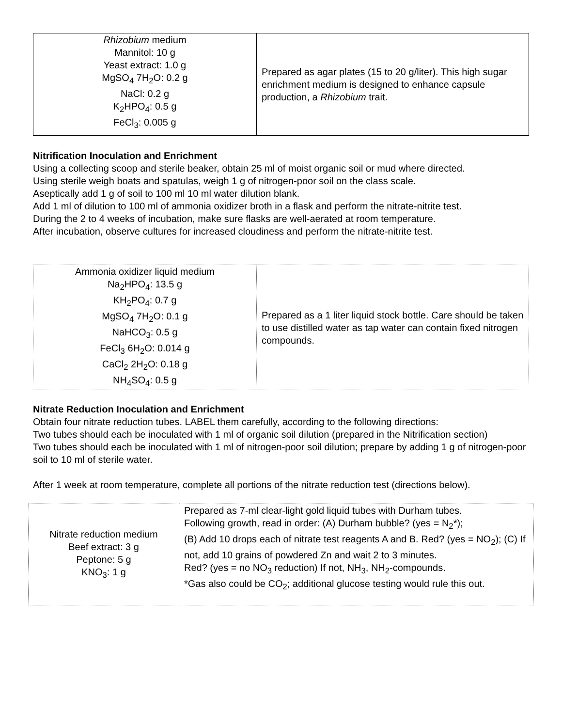| Rhizobium medium Mannitol: 10 g Yeast extract: 1.0 g MgSO<sub>4</sub> 7H<sub>2</sub>O: 0.2 g NaCl: 0.2 g K<sub>2</sub>HPO<sub>4</sub>: 0.5 g FeCl<sub>3</sub>: 0.005 g | Prepared as agar plates (15 to 20 g/liter). This high sugar enrichment medium is designed to enhance capsule production, a Rhizobium trait. |
Nitrification Inoculation and Enrichment
Using a collecting scoop and sterile beaker, obtain 25 ml of moist organic soil or mud where directed.
Using sterile weigh boats and spatulas, weigh 1 g of nitrogen-poor soil on the class scale.
Aseptically add 1 g of soil to 100 ml 10 ml water dilution blank.
Add 1 ml of dilution to 100 ml of ammonia oxidizer broth in a flask and perform the nitrate-nitrite test.
During the 2 to 4 weeks of incubation, make sure flasks are well-aerated at room temperature.
After incubation, observe cultures for increased cloudiness and perform the nitrate-nitrite test.
| Ammonia oxidizer liquid medium Na<sub>2</sub>HPO<sub>4</sub>: 13.5 g KH<sub>2</sub>PO<sub>4</sub>: 0.7 g MgSO<sub>4</sub> 7H<sub>2</sub>O: 0.1 g NaHCO<sub>3</sub>: 0.5 g FeCl<sub>3</sub> 6H<sub>2</sub>O: 0.014 g CaCl<sub>2</sub> 2H<sub>2</sub>O: 0.18 g NH<sub>4</sub>SO<sub>4</sub>: 0.5 g | Prepared as a 1 liter liquid stock bottle. Care should be taken to use distilled water as tap water can contain fixed nitrogen compounds. |
Nitrate Reduction Inoculation and Enrichment
Obtain four nitrate reduction tubes. LABEL them carefully, according to the following directions:
Two tubes should each be inoculated with 1 ml of organic soil dilution (prepared in the Nitrification section)
Two tubes should each be inoculated with 1 ml of nitrogen-poor soil dilution; prepare by adding 1 g of nitrogen-poor soil to 10 ml of sterile water.
After 1 week at room temperature, complete all portions of the nitrate reduction test (directions below).
| Nitrate reduction medium Beef extract: 3 g Peptone: 5 g KNO<sub>3</sub>: 1 g | Prepared as 7-ml clear-light gold liquid tubes with Durham tubes. Following growth, read in order: (A) Durham bubble? (yes = N<sub>2</sub>*); (B) Add 10 drops each of nitrate test reagents A and B. Red? (yes = NO<sub>2</sub>); (C) If not, add 10 grains of powdered Zn and wait 2 to 3 minutes. Red? (yes = no NO<sub>3</sub> reduction) If not, NH<sub>3</sub>, NH<sub>2</sub>-compounds. *Gas also could be CO<sub>2</sub>; additional glucose testing would rule this out. |